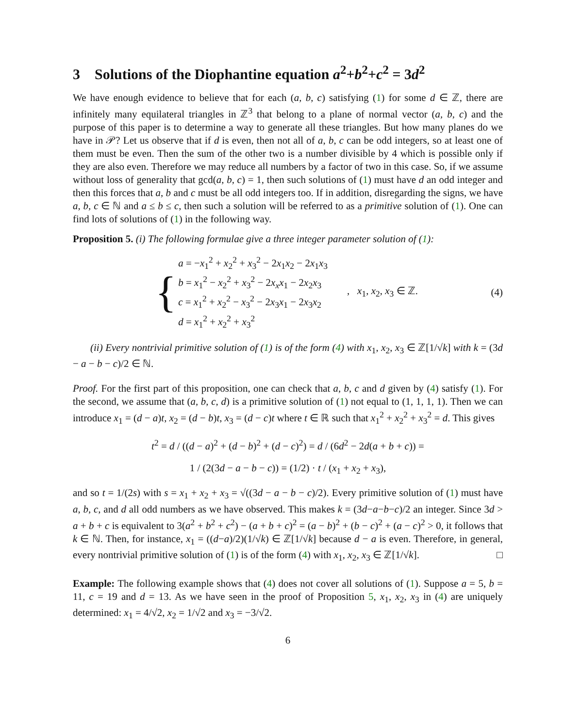3 Solutions of the Diophantine equation a<sup>2</sup>+b<sup>2</sup>+c<sup>2</sup> = 3d<sup>2</sup>
We have enough evidence to believe that for each (a, b, c) satisfying (1) for some d ∈ ℤ, there are infinitely many equilateral triangles in ℤ<sup>3</sup> that belong to a plane of normal vector (a, b, c) and the purpose of this paper is to determine a way to generate all these triangles. But how many planes do we have in 𝒫? Let us observe that if d is even, then not all of a, b, c can be odd integers, so at least one of them must be even. Then the sum of the other two is a number divisible by 4 which is possible only if they are also even. Therefore we may reduce all numbers by a factor of two in this case. So, if we assume without loss of generality that gcd(a, b, c) = 1, then such solutions of (1) must have d an odd integer and then this forces that a, b and c must be all odd integers too. If in addition, disregarding the signs, we have a, b, c ∈ ℕ and a ≤ b ≤ c, then such a solution will be referred to as a primitive solution of (1). One can find lots of solutions of (1) in the following way.
Proposition 5. (i) The following formulae give a three integer parameter solution of (1):
{
a = −x<sub>1</sub><sup>2</sup> + x<sub>2</sub><sup>2</sup> + x<sub>3</sub><sup>2</sup> − 2x<sub>1</sub>x<sub>2</sub> − 2x<sub>1</sub>x<sub>3</sub>
b = x<sub>1</sub><sup>2</sup> − x<sub>2</sub><sup>2</sup> + x<sub>3</sub><sup>2</sup> − 2x<sub>x</sub>x<sub>1</sub> − 2x<sub>2</sub>x<sub>3</sub>
c = x<sub>1</sub><sup>2</sup> + x<sub>2</sub><sup>2</sup> − x<sub>3</sub><sup>2</sup> − 2x<sub>3</sub>x<sub>1</sub> − 2x<sub>3</sub>x<sub>2</sub>
d = x<sub>1</sub><sup>2</sup> + x<sub>2</sub><sup>2</sup> + x<sub>3</sub><sup>2</sup>
, x<sub>1</sub>, x<sub>2</sub>, x<sub>3</sub> ∈ ℤ. (4)
(ii) Every nontrivial primitive solution of (1) is of the form (4) with x<sub>1</sub>, x<sub>2</sub>, x<sub>3</sub> ∈ ℤ[1/√k] with k = (3d − a − b − c)/2 ∈ ℕ.
Proof. For the first part of this proposition, one can check that a, b, c and d given by (4) satisfy (1). For the second, we assume that (a, b, c, d) is a primitive solution of (1) not equal to (1, 1, 1, 1). Then we can introduce x<sub>1</sub> = (d − a)t, x<sub>2</sub> = (d − b)t, x<sub>3</sub> = (d − c)t where t ∈ ℝ such that x<sub>1</sub><sup>2</sup> + x<sub>2</sub><sup>2</sup> + x<sub>3</sub><sup>2</sup> = d. This gives
t<sup>2</sup> = d / ((d − a)<sup>2</sup> + (d − b)<sup>2</sup> + (d − c)<sup>2</sup>) = d / (6d<sup>2</sup> − 2d(a + b + c)) =
1 / (2(3d − a − b − c)) = (1/2) · t / (x<sub>1</sub> + x<sub>2</sub> + x<sub>3</sub>),
and so t = 1/(2s) with s = x<sub>1</sub> + x<sub>2</sub> + x<sub>3</sub> = √((3d − a − b − c)/2). Every primitive solution of (1) must have a, b, c, and d all odd numbers as we have observed. This makes k = (3d−a−b−c)/2 an integer. Since 3d > a + b + c is equivalent to 3(a<sup>2</sup> + b<sup>2</sup> + c<sup>2</sup>) − (a + b + c)<sup>2</sup> = (a − b)<sup>2</sup> + (b − c)<sup>2</sup> + (a − c)<sup>2</sup> > 0, it follows that k ∈ ℕ. Then, for instance, x<sub>1</sub> = ((d−a)/2)(1/√k) ∈ ℤ[1/√k] because d − a is even. Therefore, in general, every nontrivial primitive solution of (1) is of the form (4) with x<sub>1</sub>, x<sub>2</sub>, x<sub>3</sub> ∈ ℤ[1/√k]. □
Example: The following example shows that (4) does not cover all solutions of (1). Suppose a = 5, b = 11, c = 19 and d = 13. As we have seen in the proof of Proposition 5, x<sub>1</sub>, x<sub>2</sub>, x<sub>3</sub> in (4) are uniquely determined: x<sub>1</sub> = 4/√2, x<sub>2</sub> = 1/√2 and x<sub>3</sub> = −3/√2.
6